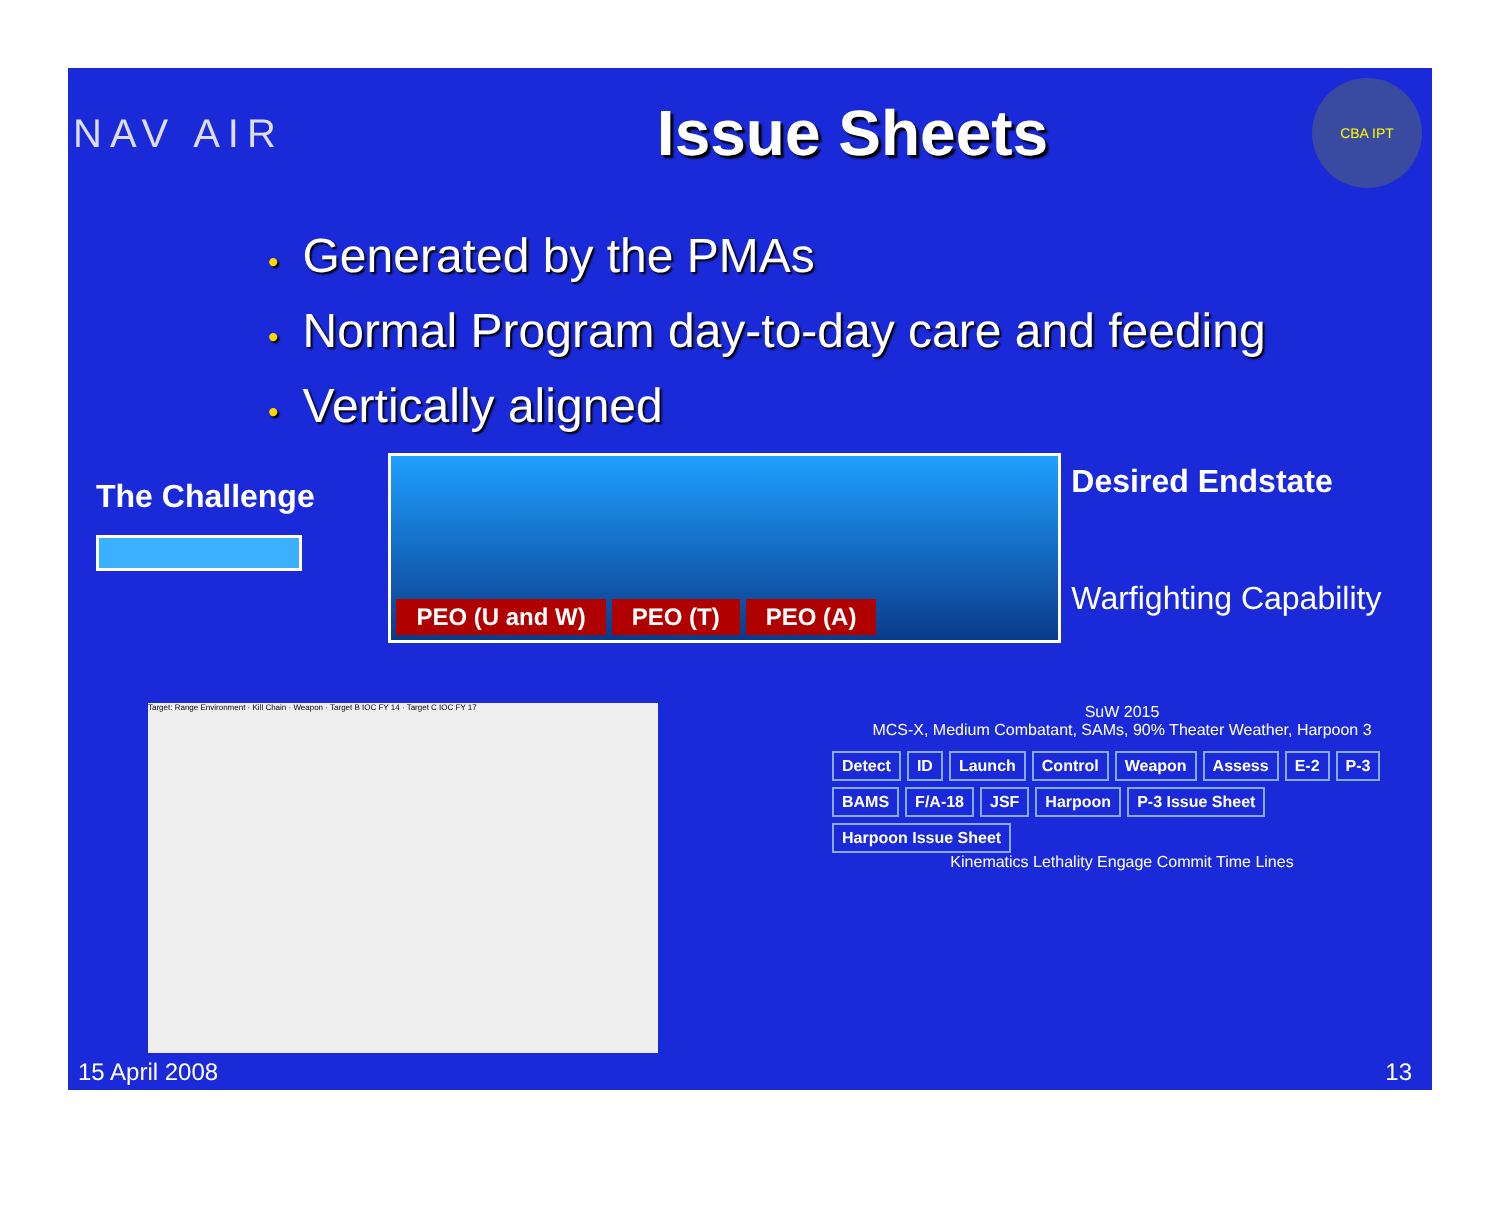NAV AIR
Issue Sheets
CBA IPT
• Generated by the PMAs
• Normal Program day-to-day care and feeding
• Vertically aligned
The Challenge
PEO (U and W) PEO (T) PEO (A)
Desired Endstate
Warfighting Capability
Target: Range Environment · Kill Chain · Weapon · Target B IOC FY 14 · Target C IOC FY 17
SuW 2015
MCS-X, Medium Combatant, SAMs, 90% Theater Weather, Harpoon 3
Detect ID Launch Control Weapon Assess E-2 P-3 BAMS F/A-18 JSF Harpoon P-3 Issue Sheet Harpoon Issue Sheet
Kinematics Lethality Engage Commit Time Lines
15 April 2008 13